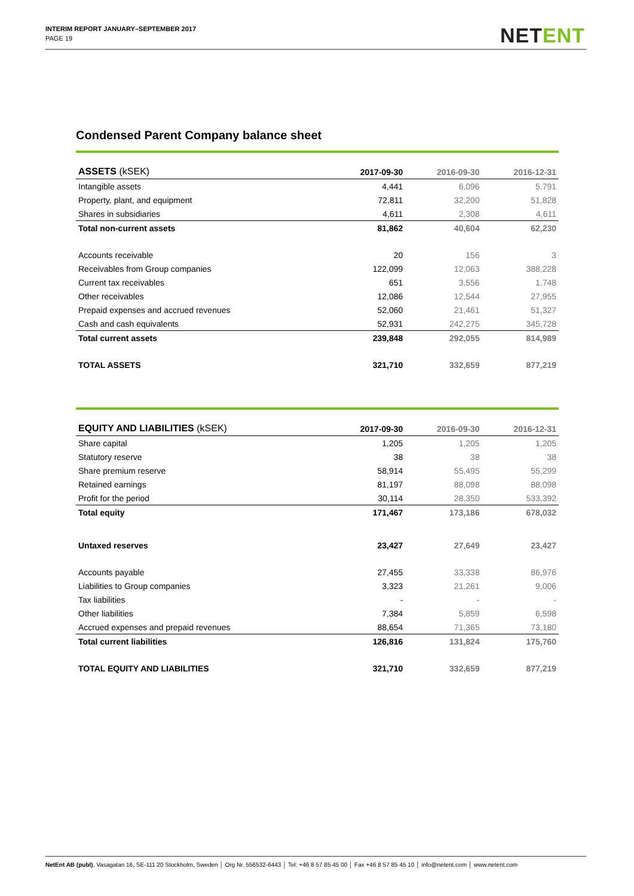INTERIM REPORT JANUARY–SEPTEMBER 2017
PAGE 19
NETENT
Condensed Parent Company balance sheet
| ASSETS (kSEK) | 2017-09-30 | 2016-09-30 | 2016-12-31 |
| --- | --- | --- | --- |
| Intangible assets | 4,441 | 6,096 | 5,791 |
| Property, plant, and equipment | 72,811 | 32,200 | 51,828 |
| Shares in subsidiaries | 4,611 | 2,308 | 4,611 |
| Total non-current assets | 81,862 | 40,604 | 62,230 |
| Accounts receivable | 20 | 156 | 3 |
| Receivables from Group companies | 122,099 | 12,063 | 388,228 |
| Current tax receivables | 651 | 3,556 | 1,748 |
| Other receivables | 12,086 | 12,544 | 27,955 |
| Prepaid expenses and accrued revenues | 52,060 | 21,461 | 51,327 |
| Cash and cash equivalents | 52,931 | 242,275 | 345,728 |
| Total current assets | 239,848 | 292,055 | 814,989 |
| TOTAL ASSETS | 321,710 | 332,659 | 877,219 |
| EQUITY AND LIABILITIES (kSEK) | 2017-09-30 | 2016-09-30 | 2016-12-31 |
| --- | --- | --- | --- |
| Share capital | 1,205 | 1,205 | 1,205 |
| Statutory reserve | 38 | 38 | 38 |
| Share premium reserve | 58,914 | 55,495 | 55,299 |
| Retained earnings | 81,197 | 88,098 | 88,098 |
| Profit for the period | 30,114 | 28,350 | 533,392 |
| Total equity | 171,467 | 173,186 | 678,032 |
| Untaxed reserves | 23,427 | 27,649 | 23,427 |
| Accounts payable | 27,455 | 33,338 | 86,976 |
| Liabilities to Group companies | 3,323 | 21,261 | 9,006 |
| Tax liabilities | - | - | - |
| Other liabilities | 7,384 | 5,859 | 6,598 |
| Accrued expenses and prepaid revenues | 88,654 | 71,365 | 73,180 |
| Total current liabilities | 126,816 | 131,824 | 175,760 |
| TOTAL EQUITY AND LIABILITIES | 321,710 | 332,659 | 877,219 |
NetEnt AB (publ), Vasagatan 16, SE-111 20 Stockholm, Sweden │ Org Nr. 556532-6443 │ Tel: +46 8 57 85 45 00 │ Fax +46 8 57 85 45 10 │ info@netent.com │ www.netent.com